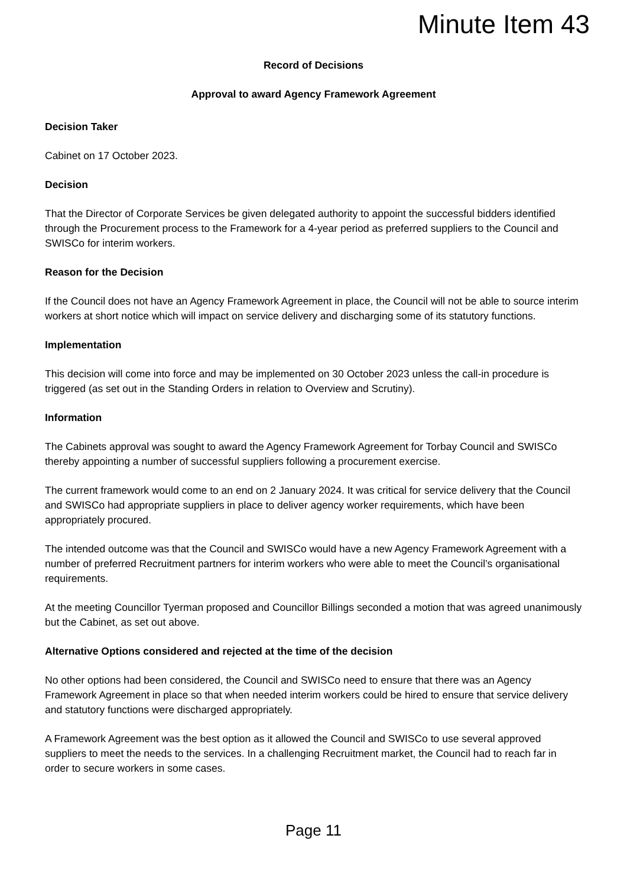Minute Item 43
Record of Decisions
Approval to award Agency Framework Agreement
Decision Taker
Cabinet on 17 October 2023.
Decision
That the Director of Corporate Services be given delegated authority to appoint the successful bidders identified through the Procurement process to the Framework for a 4-year period as preferred suppliers to the Council and SWISCo for interim workers.
Reason for the Decision
If the Council does not have an Agency Framework Agreement in place, the Council will not be able to source interim workers at short notice which will impact on service delivery and discharging some of its statutory functions.
Implementation
This decision will come into force and may be implemented on 30 October 2023 unless the call-in procedure is triggered (as set out in the Standing Orders in relation to Overview and Scrutiny).
Information
The Cabinets approval was sought to award the Agency Framework Agreement for Torbay Council and SWISCo thereby appointing a number of successful suppliers following a procurement exercise.
The current framework would come to an end on 2 January 2024. It was critical for service delivery that the Council and SWISCo had appropriate suppliers in place to deliver agency worker requirements, which have been appropriately procured.
The intended outcome was that the Council and SWISCo would have a new Agency Framework Agreement with a number of preferred Recruitment partners for interim workers who were able to meet the Council’s organisational requirements.
At the meeting Councillor Tyerman proposed and Councillor Billings seconded a motion that was agreed unanimously but the Cabinet, as set out above.
Alternative Options considered and rejected at the time of the decision
No other options had been considered, the Council and SWISCo need to ensure that there was an Agency Framework Agreement in place so that when needed interim workers could be hired to ensure that service delivery and statutory functions were discharged appropriately.
A Framework Agreement was the best option as it allowed the Council and SWISCo to use several approved suppliers to meet the needs to the services. In a challenging Recruitment market, the Council had to reach far in order to secure workers in some cases.
Page 11